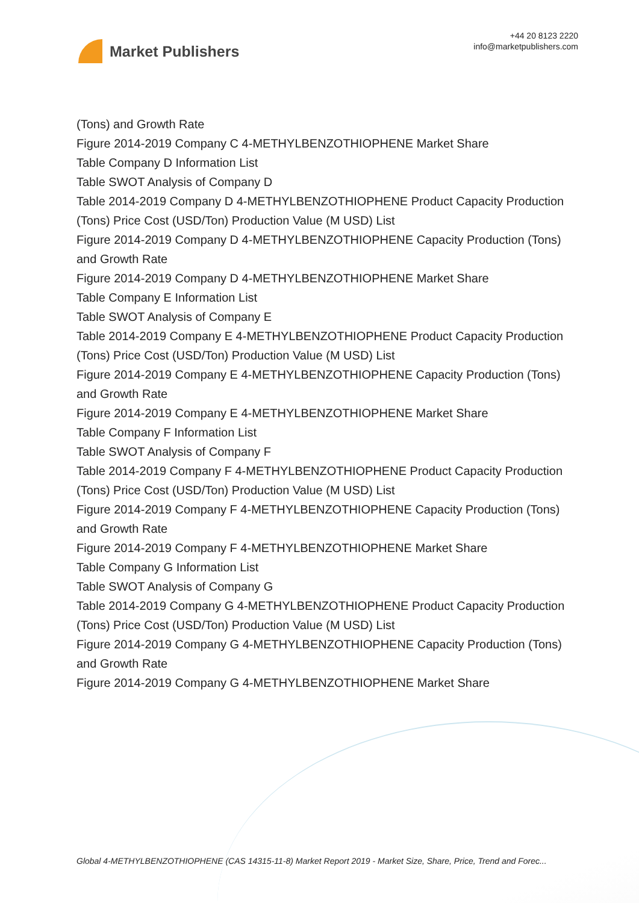Market Publishers
+44 20 8123 2220
info@marketpublishers.com
(Tons) and Growth Rate
Figure 2014-2019 Company C 4-METHYLBENZOTHIOPHENE Market Share
Table Company D Information List
Table SWOT Analysis of Company D
Table 2014-2019 Company D 4-METHYLBENZOTHIOPHENE Product Capacity Production (Tons) Price Cost (USD/Ton) Production Value (M USD) List
Figure 2014-2019 Company D 4-METHYLBENZOTHIOPHENE Capacity Production (Tons) and Growth Rate
Figure 2014-2019 Company D 4-METHYLBENZOTHIOPHENE Market Share
Table Company E Information List
Table SWOT Analysis of Company E
Table 2014-2019 Company E 4-METHYLBENZOTHIOPHENE Product Capacity Production (Tons) Price Cost (USD/Ton) Production Value (M USD) List
Figure 2014-2019 Company E 4-METHYLBENZOTHIOPHENE Capacity Production (Tons) and Growth Rate
Figure 2014-2019 Company E 4-METHYLBENZOTHIOPHENE Market Share
Table Company F Information List
Table SWOT Analysis of Company F
Table 2014-2019 Company F 4-METHYLBENZOTHIOPHENE Product Capacity Production (Tons) Price Cost (USD/Ton) Production Value (M USD) List
Figure 2014-2019 Company F 4-METHYLBENZOTHIOPHENE Capacity Production (Tons) and Growth Rate
Figure 2014-2019 Company F 4-METHYLBENZOTHIOPHENE Market Share
Table Company G Information List
Table SWOT Analysis of Company G
Table 2014-2019 Company G 4-METHYLBENZOTHIOPHENE Product Capacity Production (Tons) Price Cost (USD/Ton) Production Value (M USD) List
Figure 2014-2019 Company G 4-METHYLBENZOTHIOPHENE Capacity Production (Tons) and Growth Rate
Figure 2014-2019 Company G 4-METHYLBENZOTHIOPHENE Market Share
Global 4-METHYLBENZOTHIOPHENE (CAS 14315-11-8) Market Report 2019 - Market Size, Share, Price, Trend and Forec...